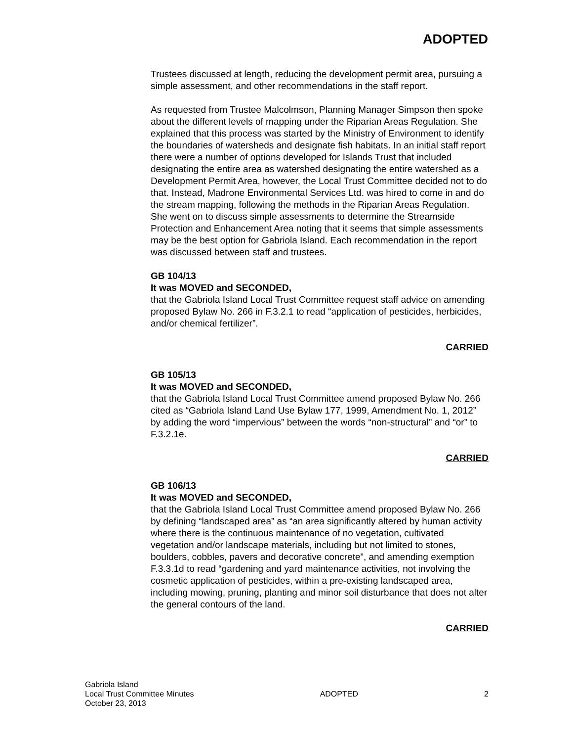ADOPTED
Trustees discussed at length, reducing the development permit area, pursuing a simple assessment, and other recommendations in the staff report.
As requested from Trustee Malcolmson, Planning Manager Simpson then spoke about the different levels of mapping under the Riparian Areas Regulation. She explained that this process was started by the Ministry of Environment to identify the boundaries of watersheds and designate fish habitats. In an initial staff report there were a number of options developed for Islands Trust that included designating the entire area as watershed designating the entire watershed as a Development Permit Area, however, the Local Trust Committee decided not to do that. Instead, Madrone Environmental Services Ltd. was hired to come in and do the stream mapping, following the methods in the Riparian Areas Regulation. She went on to discuss simple assessments to determine the Streamside Protection and Enhancement Area noting that it seems that simple assessments may be the best option for Gabriola Island. Each recommendation in the report was discussed between staff and trustees.
GB 104/13
It was MOVED and SECONDED,
that the Gabriola Island Local Trust Committee request staff advice on amending proposed Bylaw No. 266 in F.3.2.1 to read “application of pesticides, herbicides, and/or chemical fertilizer”.
CARRIED
GB 105/13
It was MOVED and SECONDED,
that the Gabriola Island Local Trust Committee amend proposed Bylaw No. 266 cited as “Gabriola Island Land Use Bylaw 177, 1999, Amendment No. 1, 2012” by adding the word “impervious” between the words “non-structural” and “or” to F.3.2.1e.
CARRIED
GB 106/13
It was MOVED and SECONDED,
that the Gabriola Island Local Trust Committee amend proposed Bylaw No. 266 by defining “landscaped area” as “an area significantly altered by human activity where there is the continuous maintenance of no vegetation, cultivated vegetation and/or landscape materials, including but not limited to stones, boulders, cobbles, pavers and decorative concrete”, and amending exemption F.3.3.1d to read “gardening and yard maintenance activities, not involving the cosmetic application of pesticides, within a pre-existing landscaped area, including mowing, pruning, planting and minor soil disturbance that does not alter the general contours of the land.
CARRIED
Gabriola Island
Local Trust Committee Minutes
October 23, 2013
ADOPTED 2